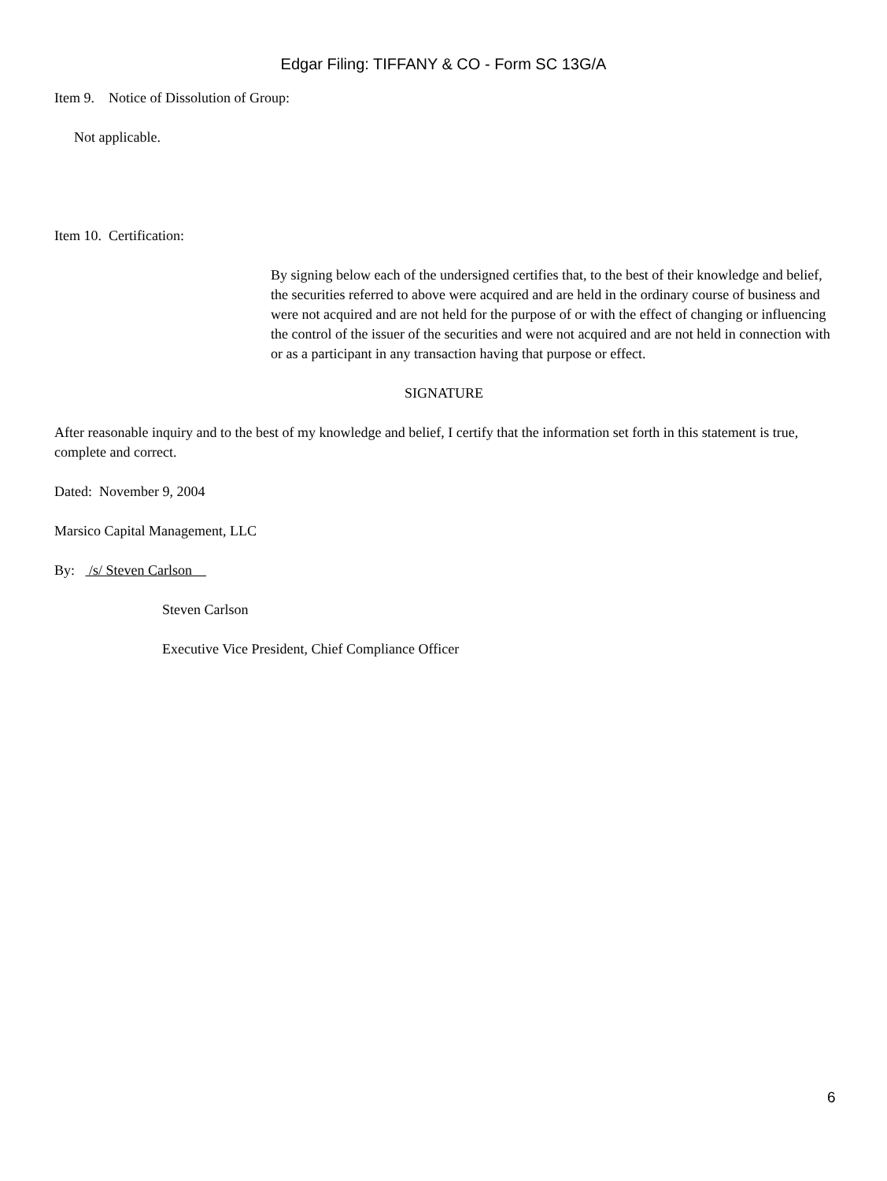Edgar Filing: TIFFANY & CO - Form SC 13G/A
Item 9. Notice of Dissolution of Group:
Not applicable.
Item 10. Certification:
By signing below each of the undersigned certifies that, to the best of their knowledge and belief, the securities referred to above were acquired and are held in the ordinary course of business and were not acquired and are not held for the purpose of or with the effect of changing or influencing the control of the issuer of the securities and were not acquired and are not held in connection with or as a participant in any transaction having that purpose or effect.
SIGNATURE
After reasonable inquiry and to the best of my knowledge and belief, I certify that the information set forth in this statement is true, complete and correct.
Dated: November 9, 2004
Marsico Capital Management, LLC
By: /s/ Steven Carlson
Steven Carlson
Executive Vice President, Chief Compliance Officer
6